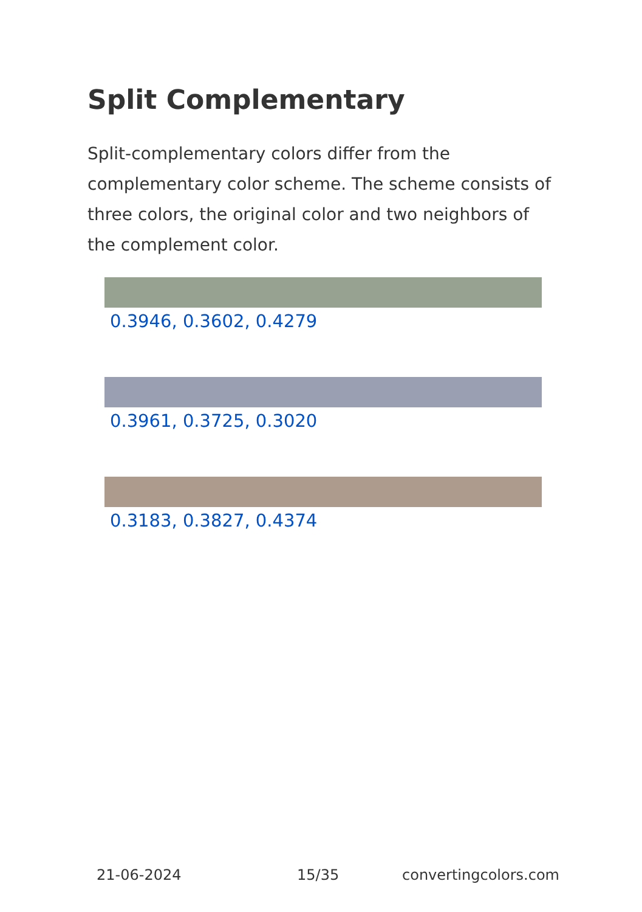Split Complementary
Split-complementary colors differ from the complementary color scheme. The scheme consists of three colors, the original color and two neighbors of the complement color.
0.3946, 0.3602, 0.4279
0.3961, 0.3725, 0.3020
0.3183, 0.3827, 0.4374
21-06-2024 15/35 convertingcolors.com